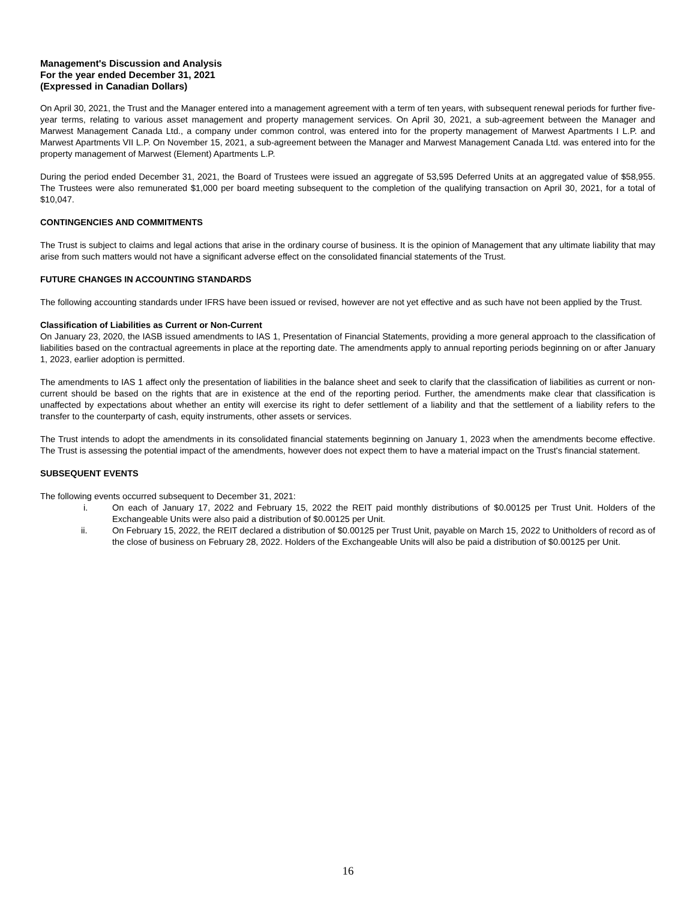Management's Discussion and Analysis
For the year ended December 31, 2021
(Expressed in Canadian Dollars)
On April 30, 2021, the Trust and the Manager entered into a management agreement with a term of ten years, with subsequent renewal periods for further five-year terms, relating to various asset management and property management services. On April 30, 2021, a sub-agreement between the Manager and Marwest Management Canada Ltd., a company under common control, was entered into for the property management of Marwest Apartments I L.P. and Marwest Apartments VII L.P. On November 15, 2021, a sub-agreement between the Manager and Marwest Management Canada Ltd. was entered into for the property management of Marwest (Element) Apartments L.P.
During the period ended December 31, 2021, the Board of Trustees were issued an aggregate of 53,595 Deferred Units at an aggregated value of $58,955. The Trustees were also remunerated $1,000 per board meeting subsequent to the completion of the qualifying transaction on April 30, 2021, for a total of $10,047.
CONTINGENCIES AND COMMITMENTS
The Trust is subject to claims and legal actions that arise in the ordinary course of business. It is the opinion of Management that any ultimate liability that may arise from such matters would not have a significant adverse effect on the consolidated financial statements of the Trust.
FUTURE CHANGES IN ACCOUNTING STANDARDS
The following accounting standards under IFRS have been issued or revised, however are not yet effective and as such have not been applied by the Trust.
Classification of Liabilities as Current or Non-Current
On January 23, 2020, the IASB issued amendments to IAS 1, Presentation of Financial Statements, providing a more general approach to the classification of liabilities based on the contractual agreements in place at the reporting date. The amendments apply to annual reporting periods beginning on or after January 1, 2023, earlier adoption is permitted.
The amendments to IAS 1 affect only the presentation of liabilities in the balance sheet and seek to clarify that the classification of liabilities as current or non-current should be based on the rights that are in existence at the end of the reporting period. Further, the amendments make clear that classification is unaffected by expectations about whether an entity will exercise its right to defer settlement of a liability and that the settlement of a liability refers to the transfer to the counterparty of cash, equity instruments, other assets or services.
The Trust intends to adopt the amendments in its consolidated financial statements beginning on January 1, 2023 when the amendments become effective. The Trust is assessing the potential impact of the amendments, however does not expect them to have a material impact on the Trust's financial statement.
SUBSEQUENT EVENTS
The following events occurred subsequent to December 31, 2021:
i. On each of January 17, 2022 and February 15, 2022 the REIT paid monthly distributions of $0.00125 per Trust Unit. Holders of the Exchangeable Units were also paid a distribution of $0.00125 per Unit.
ii. On February 15, 2022, the REIT declared a distribution of $0.00125 per Trust Unit, payable on March 15, 2022 to Unitholders of record as of the close of business on February 28, 2022. Holders of the Exchangeable Units will also be paid a distribution of $0.00125 per Unit.
16